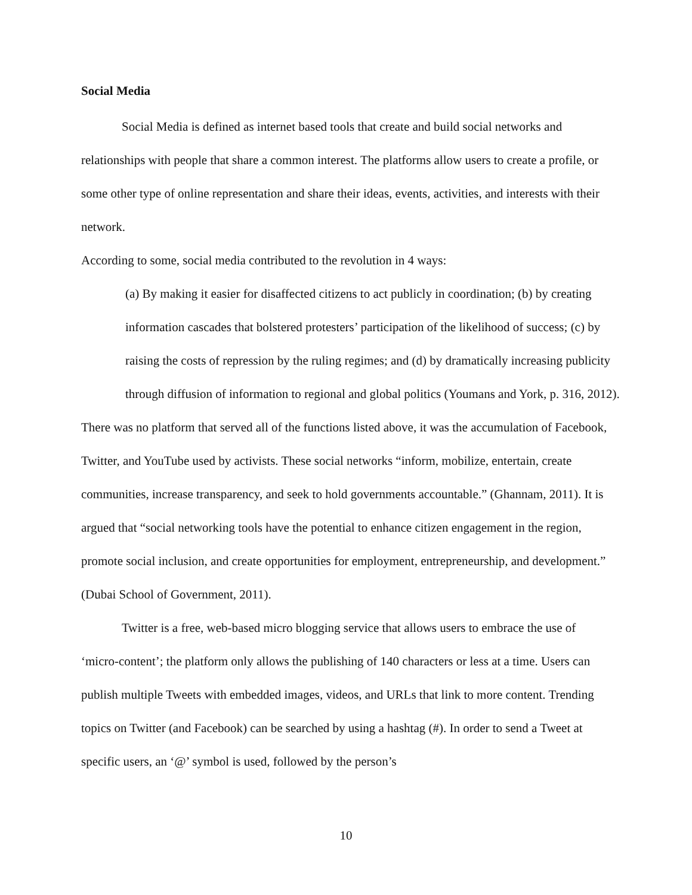Social Media
Social Media is defined as internet based tools that create and build social networks and relationships with people that share a common interest. The platforms allow users to create a profile, or some other type of online representation and share their ideas, events, activities, and interests with their network.
According to some, social media contributed to the revolution in 4 ways:
(a) By making it easier for disaffected citizens to act publicly in coordination; (b) by creating information cascades that bolstered protesters’ participation of the likelihood of success; (c) by raising the costs of repression by the ruling regimes; and (d) by dramatically increasing publicity through diffusion of information to regional and global politics (Youmans and York, p. 316, 2012).
There was no platform that served all of the functions listed above, it was the accumulation of Facebook, Twitter, and YouTube used by activists. These social networks “inform, mobilize, entertain, create communities, increase transparency, and seek to hold governments accountable.” (Ghannam, 2011). It is argued that “social networking tools have the potential to enhance citizen engagement in the region, promote social inclusion, and create opportunities for employment, entrepreneurship, and development.” (Dubai School of Government, 2011).
Twitter is a free, web-based micro blogging service that allows users to embrace the use of ‘micro-content’; the platform only allows the publishing of 140 characters or less at a time. Users can publish multiple Tweets with embedded images, videos, and URLs that link to more content. Trending topics on Twitter (and Facebook) can be searched by using a hashtag (#). In order to send a Tweet at specific users, an ‘@’ symbol is used, followed by the person’s
10